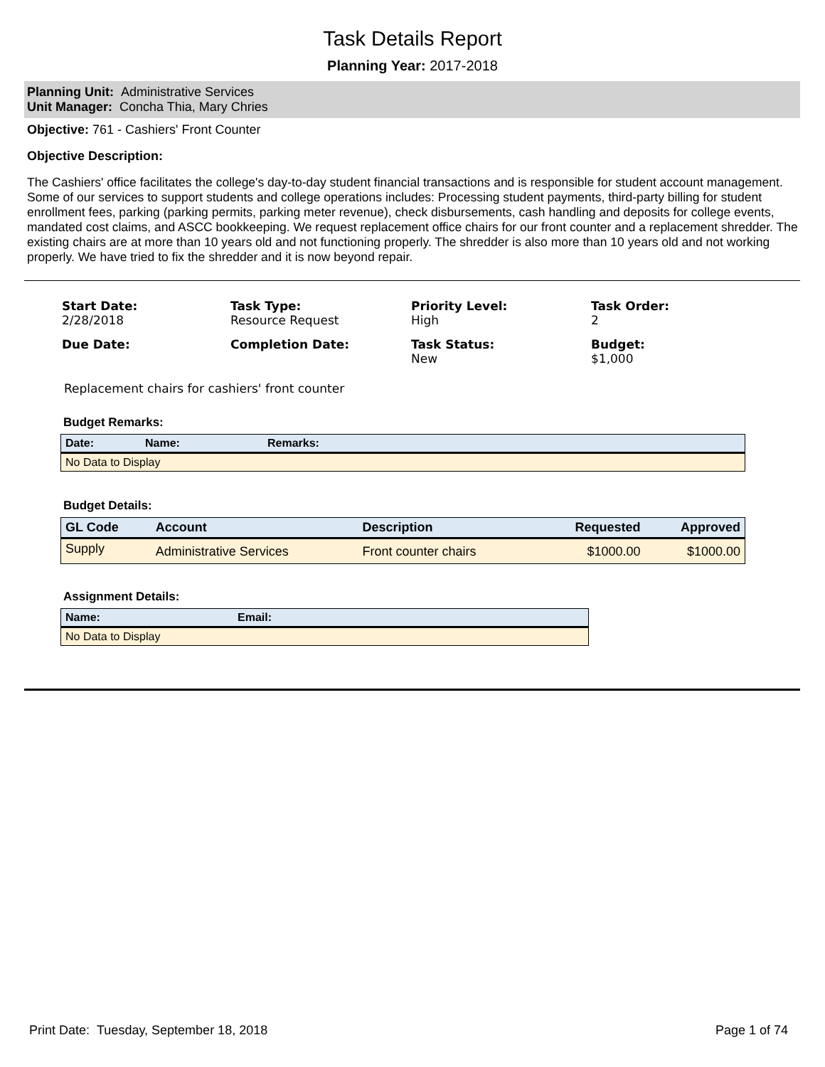Task Details Report
Planning Year: 2017-2018
Planning Unit: Administrative Services
Unit Manager: Concha Thia, Mary Chries
Objective: 761 - Cashiers' Front Counter
Objective Description:
The Cashiers' office facilitates the college's day-to-day student financial transactions and is responsible for student account management. Some of our services to support students and college operations includes: Processing student payments, third-party billing for student enrollment fees, parking (parking permits, parking meter revenue), check disbursements, cash handling and deposits for college events, mandated cost claims, and ASCC bookkeeping. We request replacement office chairs for our front counter and a replacement shredder. The existing chairs are at more than 10 years old and not functioning properly. The shredder is also more than 10 years old and not working properly. We have tried to fix the shredder and it is now beyond repair.
Start Date:
2/28/2018
Task Type:
Resource Request
Priority Level:
High
Task Order:
2
Due Date:
Completion Date:
Task Status:
New
Budget:
$1,000
Replacement chairs for cashiers' front counter
Budget Remarks:
| Date: | Name: | Remarks: |
| --- | --- | --- |
| No Data to Display | | |
Budget Details:
| GL Code | Account | Description | Requested | Approved |
| --- | --- | --- | --- | --- |
| Supply | Administrative Services | Front counter chairs | $1000.00 | $1000.00 |
Assignment Details:
| Name: | Email: |
| --- | --- |
| No Data to Display | |
Print Date: Tuesday, September 18, 2018 Page 1 of 74